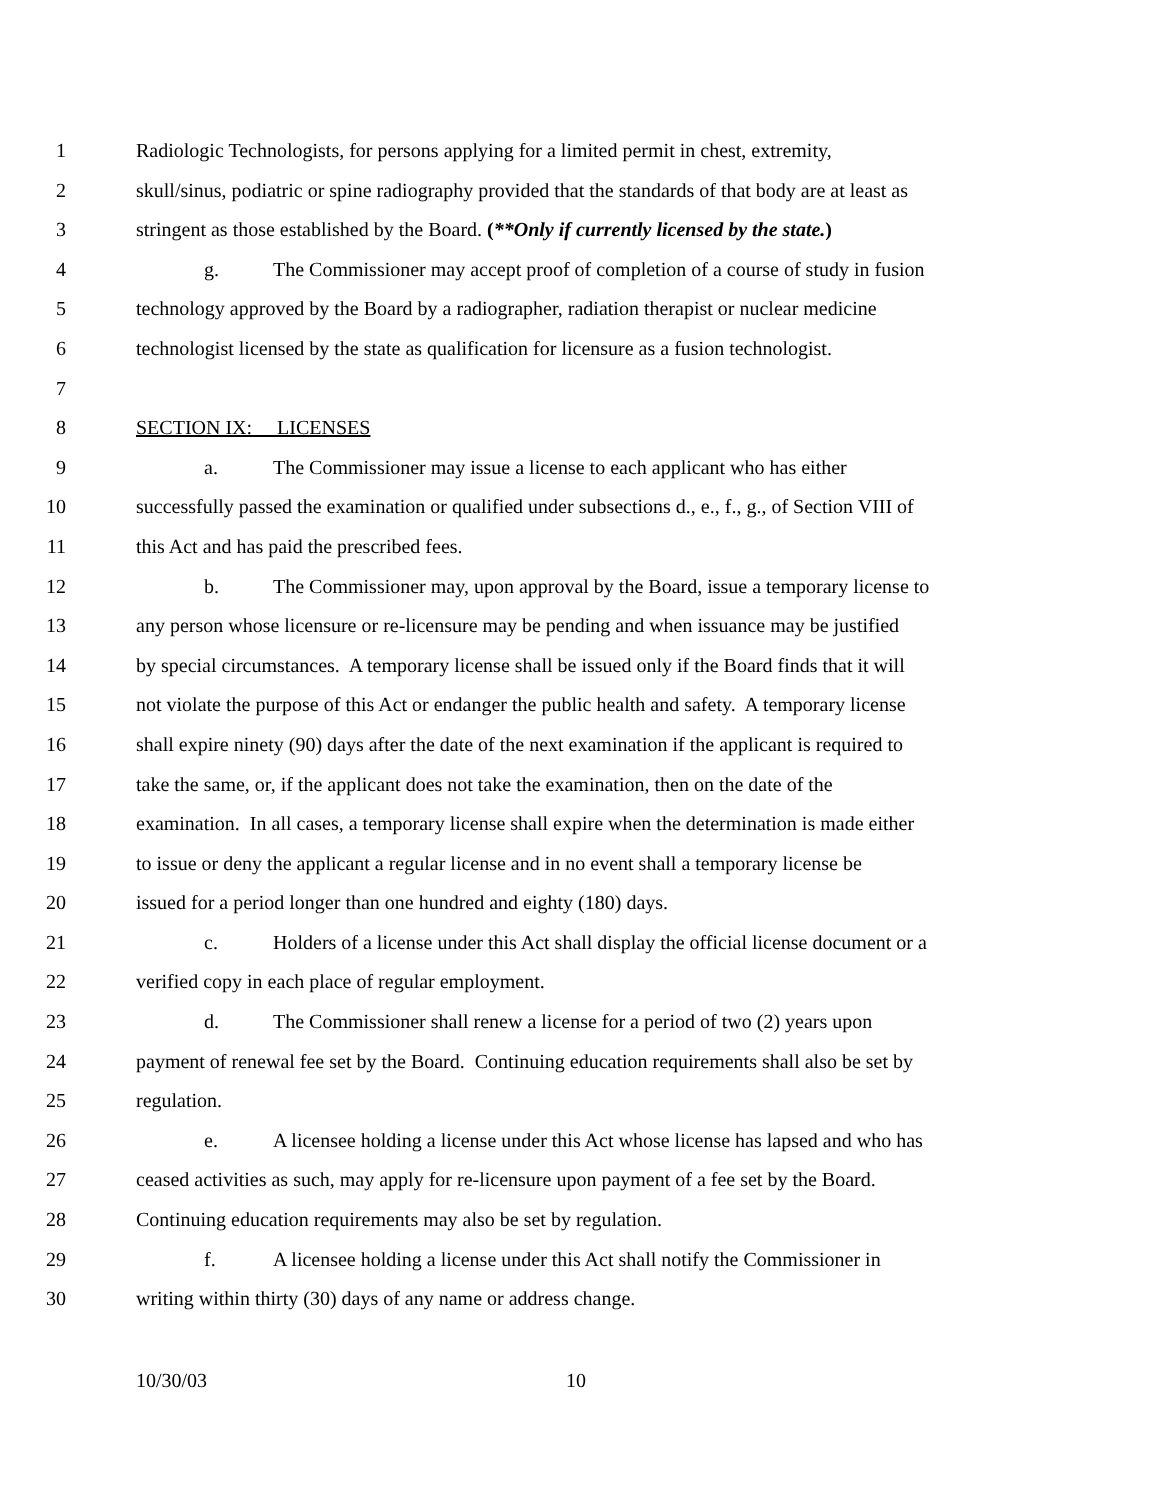1 Radiologic Technologists, for persons applying for a limited permit in chest, extremity,
2 skull/sinus, podiatric or spine radiography provided that the standards of that body are at least as
3 stringent as those established by the Board. (**Only if currently licensed by the state.)
4 g. The Commissioner may accept proof of completion of a course of study in fusion
5 technology approved by the Board by a radiographer, radiation therapist or nuclear medicine
6 technologist licensed by the state as qualification for licensure as a fusion technologist.
7
8 SECTION IX: LICENSES
9 a. The Commissioner may issue a license to each applicant who has either
10 successfully passed the examination or qualified under subsections d., e., f., g., of Section VIII of
11 this Act and has paid the prescribed fees.
12 b. The Commissioner may, upon approval by the Board, issue a temporary license to
13 any person whose licensure or re-licensure may be pending and when issuance may be justified
14 by special circumstances. A temporary license shall be issued only if the Board finds that it will
15 not violate the purpose of this Act or endanger the public health and safety. A temporary license
16 shall expire ninety (90) days after the date of the next examination if the applicant is required to
17 take the same, or, if the applicant does not take the examination, then on the date of the
18 examination. In all cases, a temporary license shall expire when the determination is made either
19 to issue or deny the applicant a regular license and in no event shall a temporary license be
20 issued for a period longer than one hundred and eighty (180) days.
21 c. Holders of a license under this Act shall display the official license document or a
22 verified copy in each place of regular employment.
23 d. The Commissioner shall renew a license for a period of two (2) years upon
24 payment of renewal fee set by the Board. Continuing education requirements shall also be set by
25 regulation.
26 e. A licensee holding a license under this Act whose license has lapsed and who has
27 ceased activities as such, may apply for re-licensure upon payment of a fee set by the Board.
28 Continuing education requirements may also be set by regulation.
29 f. A licensee holding a license under this Act shall notify the Commissioner in
30 writing within thirty (30) days of any name or address change.
10/30/03 10